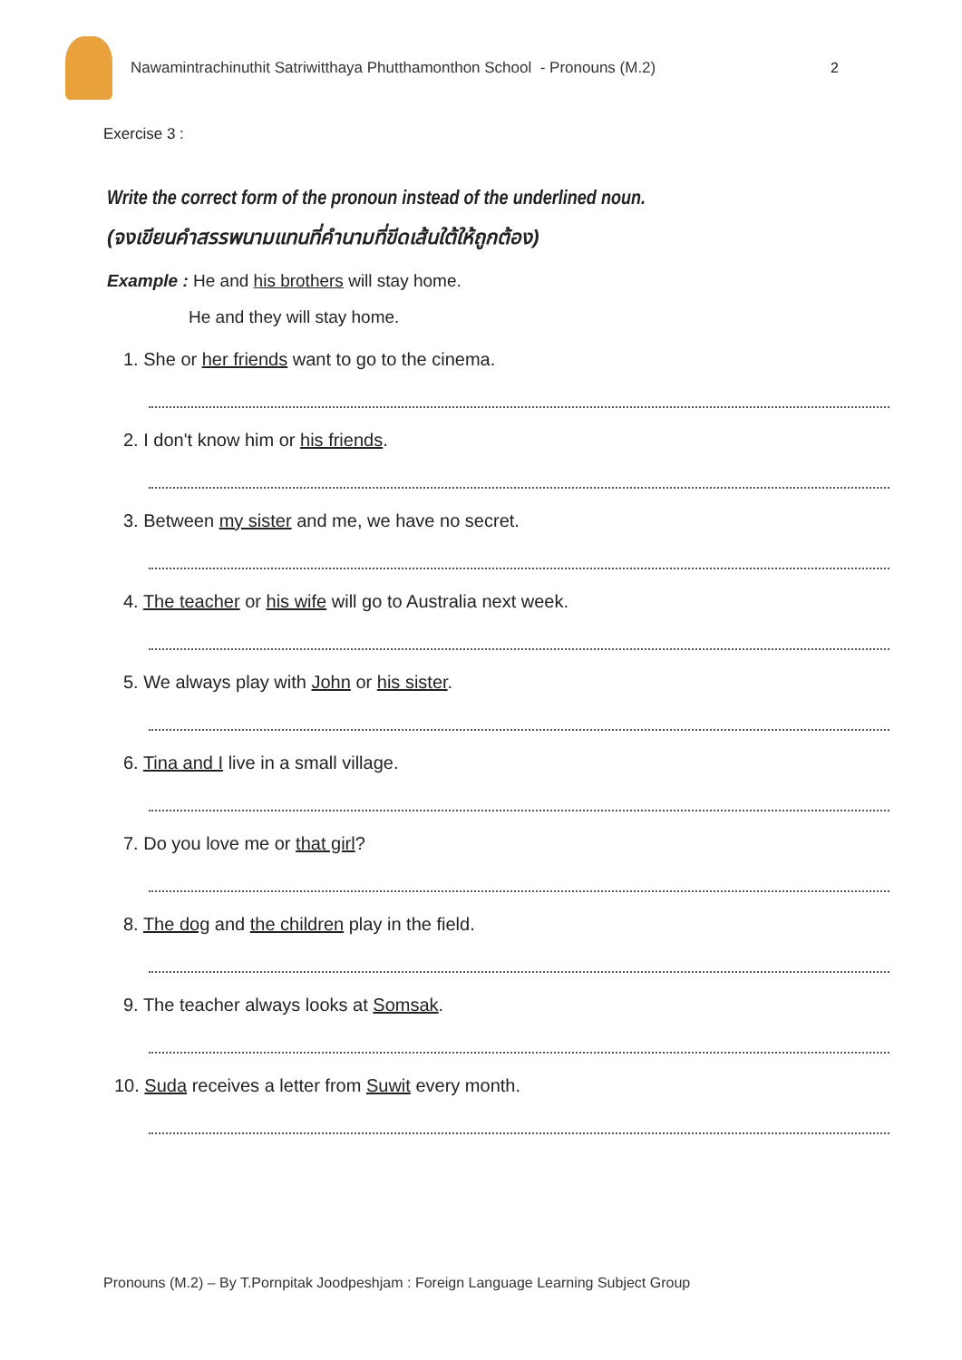Nawamintrachinuthit Satriwitthaya Phutthamonthon School - Pronouns (M.2)
2
Exercise 3 :
Write the correct form of the pronoun instead of the underlined noun.
(จงเขียนคำสรรพนามแทนที่คำนามที่ขีดเส้นใต้ให้ถูกต้อง)
Example : He and his brothers will stay home.
He and they will stay home.
1. She or her friends want to go to the cinema.
2. I don't know him or his friends.
3. Between my sister and me, we have no secret.
4. The teacher or his wife will go to Australia next week.
5. We always play with John or his sister.
6. Tina and I live in a small village.
7. Do you love me or that girl?
8. The dog and the children play in the field.
9. The teacher always looks at Somsak.
10. Suda receives a letter from Suwit every month.
Pronouns (M.2) – By T.Pornpitak Joodpeshjam : Foreign Language Learning Subject Group